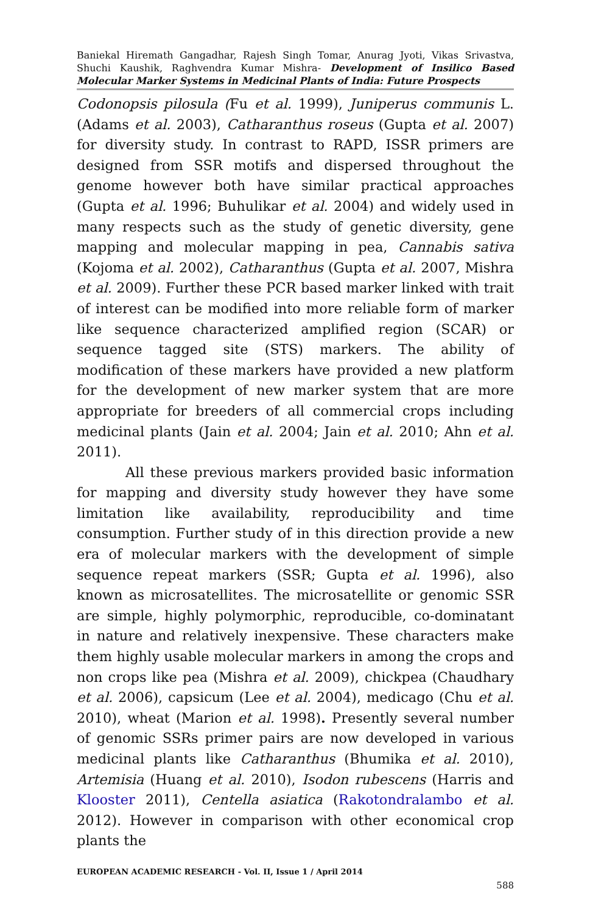Baniekal Hiremath Gangadhar, Rajesh Singh Tomar, Anurag Jyoti, Vikas Srivastva, Shuchi Kaushik, Raghvendra Kumar Mishra- Development of Insilico Based Molecular Marker Systems in Medicinal Plants of India: Future Prospects
Codonopsis pilosula (Fu et al. 1999), Juniperus communis L. (Adams et al. 2003), Catharanthus roseus (Gupta et al. 2007) for diversity study. In contrast to RAPD, ISSR primers are designed from SSR motifs and dispersed throughout the genome however both have similar practical approaches (Gupta et al. 1996; Buhulikar et al. 2004) and widely used in many respects such as the study of genetic diversity, gene mapping and molecular mapping in pea, Cannabis sativa (Kojoma et al. 2002), Catharanthus (Gupta et al. 2007, Mishra et al. 2009). Further these PCR based marker linked with trait of interest can be modified into more reliable form of marker like sequence characterized amplified region (SCAR) or sequence tagged site (STS) markers. The ability of modification of these markers have provided a new platform for the development of new marker system that are more appropriate for breeders of all commercial crops including medicinal plants (Jain et al. 2004; Jain et al. 2010; Ahn et al. 2011).
All these previous markers provided basic information for mapping and diversity study however they have some limitation like availability, reproducibility and time consumption. Further study of in this direction provide a new era of molecular markers with the development of simple sequence repeat markers (SSR; Gupta et al. 1996), also known as microsatellites. The microsatellite or genomic SSR are simple, highly polymorphic, reproducible, co-dominatant in nature and relatively inexpensive. These characters make them highly usable molecular markers in among the crops and non crops like pea (Mishra et al. 2009), chickpea (Chaudhary et al. 2006), capsicum (Lee et al. 2004), medicago (Chu et al. 2010), wheat (Marion et al. 1998). Presently several number of genomic SSRs primer pairs are now developed in various medicinal plants like Catharanthus (Bhumika et al. 2010), Artemisia (Huang et al. 2010), Isodon rubescens (Harris and Klooster 2011), Centella asiatica (Rakotondralambo et al. 2012). However in comparison with other economical crop plants the
EUROPEAN ACADEMIC RESEARCH - Vol. II, Issue 1 / April 2014
588